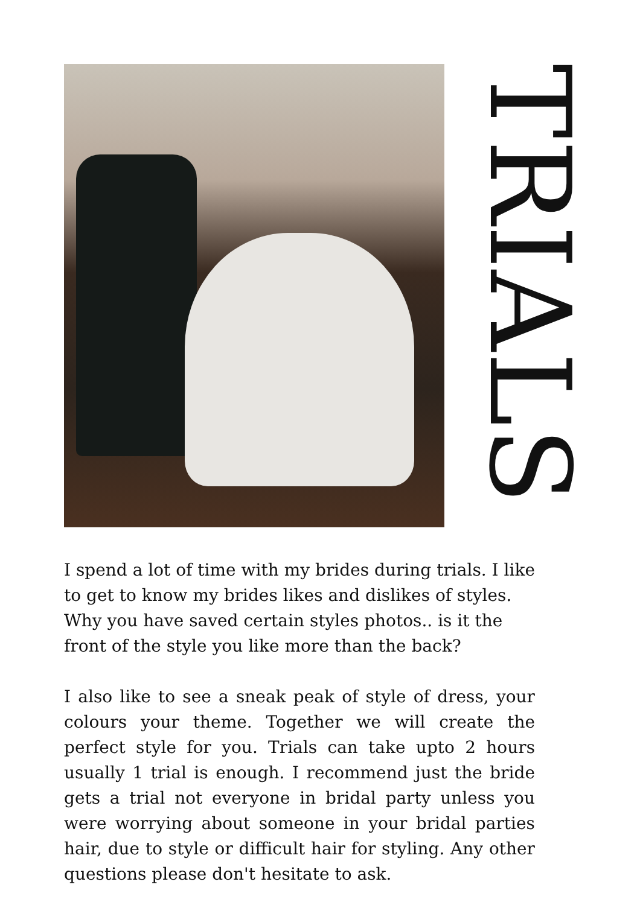TRIALS
I spend a lot of time with my brides during trials. I like to get to know my brides likes and dislikes of styles. Why you have saved certain styles photos.. is it the front of the style you like more than the back?
I also like to see a sneak peak of style of dress, your colours your theme. Together we will create the perfect style for you. Trials can take upto 2 hours usually 1 trial is enough. I recommend just the bride gets a trial not everyone in bridal party unless you were worrying about someone in your bridal parties hair, due to style or difficult hair for styling. Any other questions please don't hesitate to ask.